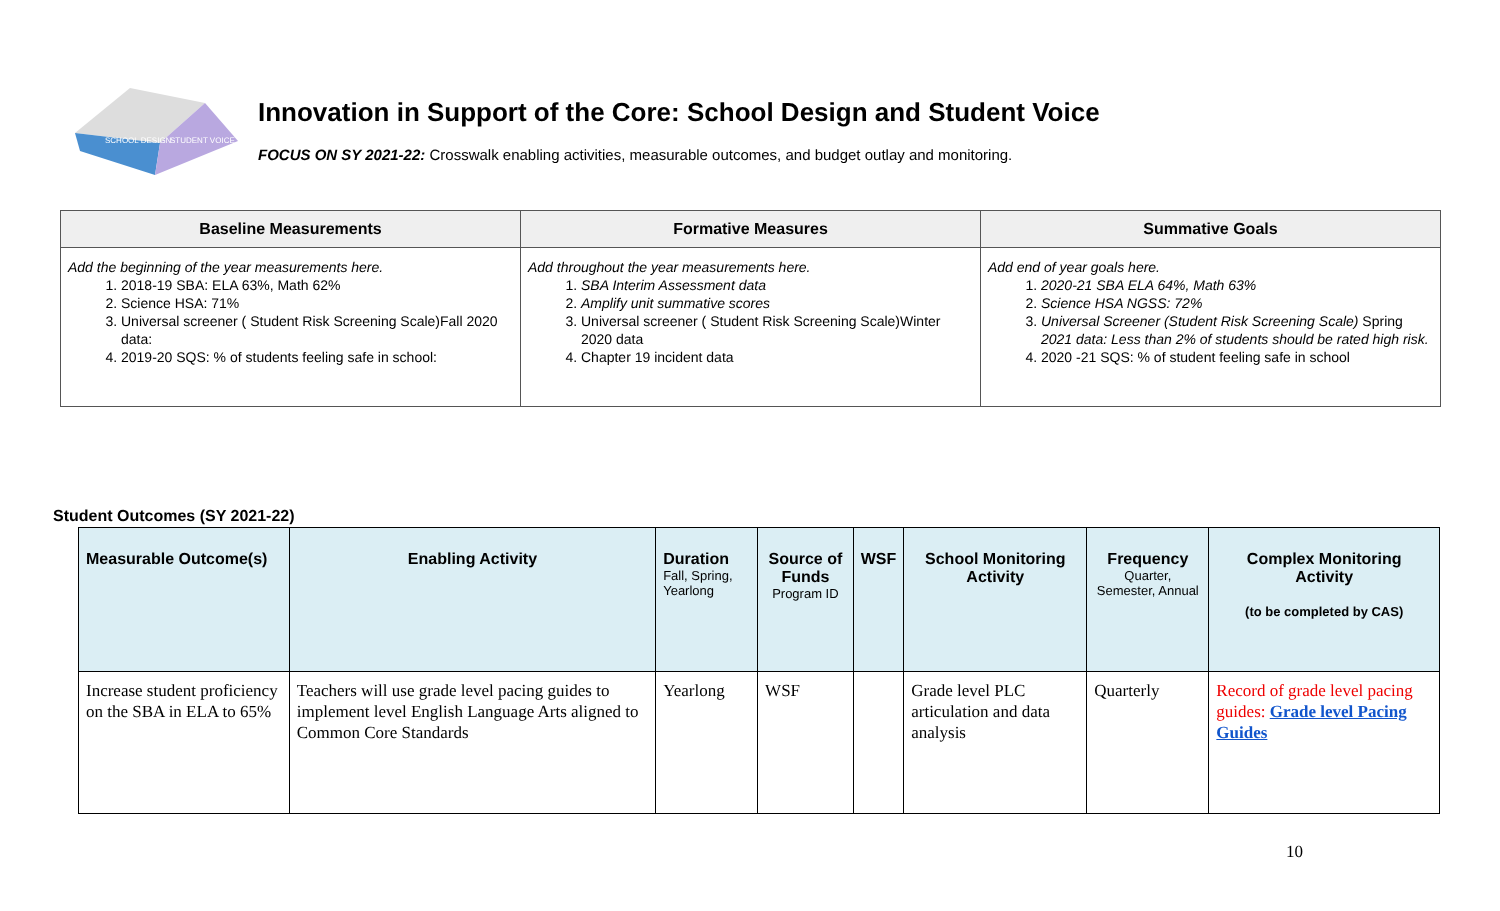SCHOOL DESIGN
STUDENT VOICE
Innovation in Support of the Core: School Design and Student Voice
FOCUS ON SY 2021-22: Crosswalk enabling activities, measurable outcomes, and budget outlay and monitoring.
| Baseline Measurements | Formative Measures | Summative Goals |
| --- | --- | --- |
| Add the beginning of the year measurements here. 1. 2018-19 SBA: ELA 63%, Math 62% 2. Science HSA: 71% 3. Universal screener ( Student Risk Screening Scale)Fall 2020 data: 4. 2019-20 SQS: % of students feeling safe in school: | Add throughout the year measurements here. 1. SBA Interim Assessment data 2. Amplify unit summative scores 3. Universal screener ( Student Risk Screening Scale)Winter 2020 data 4. Chapter 19 incident data | Add end of year goals here. 1. 2020-21 SBA ELA 64%, Math 63% 2. Science HSA NGSS: 72% 3. Universal Screener (Student Risk Screening Scale) Spring 2021 data: Less than 2% of students should be rated high risk. 4. 2020 -21 SQS: % of student feeling safe in school |
Student Outcomes (SY 2021-22)
| Measurable Outcome(s) | Enabling Activity | Duration Fall, Spring, Yearlong | Source of Funds Program ID | WSF | School Monitoring Activity | Frequency Quarter, Semester, Annual | Complex Monitoring Activity (to be completed by CAS) |
| --- | --- | --- | --- | --- | --- | --- | --- |
| Increase student proficiency on the SBA in ELA to 65% | Teachers will use grade level pacing guides to implement level English Language Arts aligned to Common Core Standards | Yearlong | WSF | | Grade level PLC articulation and data analysis | Quarterly | Record of grade level pacing guides: Grade level Pacing Guides |
10